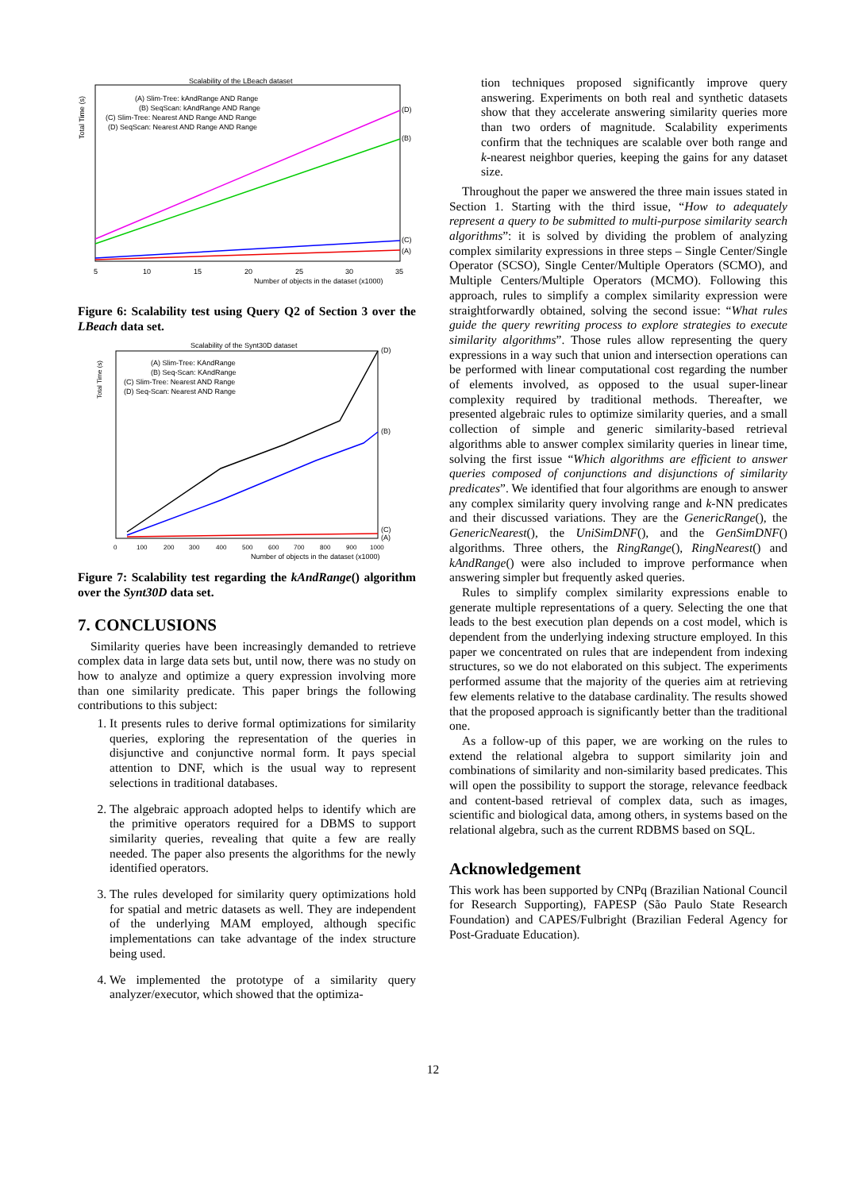Scalability of the LBeach dataset
Total Time (s)
(A) Slim-Tree: kAndRange AND Range
(B) SeqScan: kAndRange AND Range
(C) Slim-Tree: Nearest AND Range AND Range
(D) SeqScan: Nearest AND Range AND Range
(D)
(B)
(C)
(A)
5
10
15
20
25
30
35
Number of objects in the dataset (x1000)
Figure 6: Scalability test using Query Q2 of Section 3 over the LBeach data set.
Scalability of the Synt30D dataset
Total Time (s)
(A) Slim-Tree: KAndRange
(B) Seq-Scan: KAndRange
(C) Slim-Tree: Nearest AND Range
(D) Seq-Scan: Nearest AND Range
(D)
(B)
(C)
(A)
0
100
200
300
400
500
600
700
800
900
1000
Number of objects in the dataset (x1000)
Figure 7: Scalability test regarding the kAndRange() algorithm over the Synt30D data set.
7. CONCLUSIONS
Similarity queries have been increasingly demanded to retrieve complex data in large data sets but, until now, there was no study on how to analyze and optimize a query expression involving more than one similarity predicate. This paper brings the following contributions to this subject:
1. It presents rules to derive formal optimizations for similarity queries, exploring the representation of the queries in disjunctive and conjunctive normal form. It pays special attention to DNF, which is the usual way to represent selections in traditional databases.
2. The algebraic approach adopted helps to identify which are the primitive operators required for a DBMS to support similarity queries, revealing that quite a few are really needed. The paper also presents the algorithms for the newly identified operators.
3. The rules developed for similarity query optimizations hold for spatial and metric datasets as well. They are independent of the underlying MAM employed, although specific implementations can take advantage of the index structure being used.
4. We implemented the prototype of a similarity query analyzer/executor, which showed that the optimiza-
tion techniques proposed significantly improve query answering. Experiments on both real and synthetic datasets show that they accelerate answering similarity queries more than two orders of magnitude. Scalability experiments confirm that the techniques are scalable over both range and k-nearest neighbor queries, keeping the gains for any dataset size.
Throughout the paper we answered the three main issues stated in Section 1. Starting with the third issue, “How to adequately represent a query to be submitted to multi-purpose similarity search algorithms”: it is solved by dividing the problem of analyzing complex similarity expressions in three steps – Single Center/Single Operator (SCSO), Single Center/Multiple Operators (SCMO), and Multiple Centers/Multiple Operators (MCMO). Following this approach, rules to simplify a complex similarity expression were straightforwardly obtained, solving the second issue: “What rules guide the query rewriting process to explore strategies to execute similarity algorithms”. Those rules allow representing the query expressions in a way such that union and intersection operations can be performed with linear computational cost regarding the number of elements involved, as opposed to the usual super-linear complexity required by traditional methods. Thereafter, we presented algebraic rules to optimize similarity queries, and a small collection of simple and generic similarity-based retrieval algorithms able to answer complex similarity queries in linear time, solving the first issue “Which algorithms are efficient to answer queries composed of conjunctions and disjunctions of similarity predicates”. We identified that four algorithms are enough to answer any complex similarity query involving range and k-NN predicates and their discussed variations. They are the GenericRange(), the GenericNearest(), the UniSimDNF(), and the GenSimDNF() algorithms. Three others, the RingRange(), RingNearest() and kAndRange() were also included to improve performance when answering simpler but frequently asked queries.
Rules to simplify complex similarity expressions enable to generate multiple representations of a query. Selecting the one that leads to the best execution plan depends on a cost model, which is dependent from the underlying indexing structure employed. In this paper we concentrated on rules that are independent from indexing structures, so we do not elaborated on this subject. The experiments performed assume that the majority of the queries aim at retrieving few elements relative to the database cardinality. The results showed that the proposed approach is significantly better than the traditional one.
As a follow-up of this paper, we are working on the rules to extend the relational algebra to support similarity join and combinations of similarity and non-similarity based predicates. This will open the possibility to support the storage, relevance feedback and content-based retrieval of complex data, such as images, scientific and biological data, among others, in systems based on the relational algebra, such as the current RDBMS based on SQL.
Acknowledgement
This work has been supported by CNPq (Brazilian National Council for Research Supporting), FAPESP (São Paulo State Research Foundation) and CAPES/Fulbright (Brazilian Federal Agency for Post-Graduate Education).
12